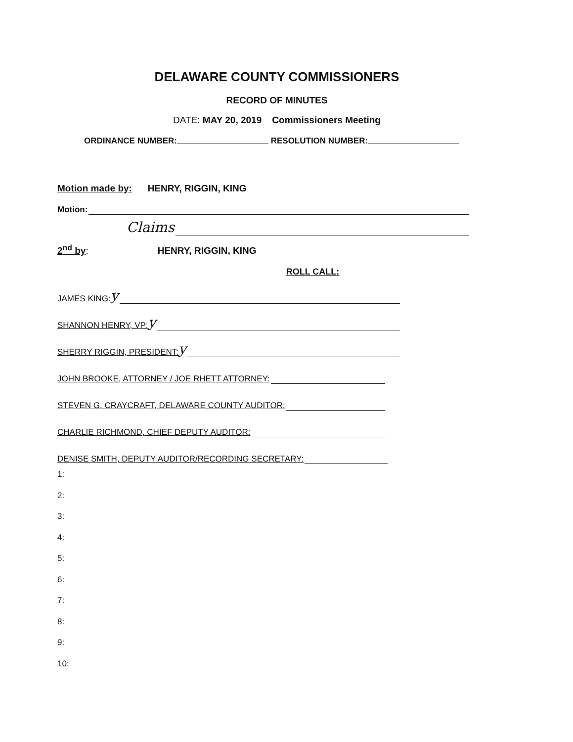DELAWARE COUNTY COMMISSIONERS
RECORD OF MINUTES
DATE: MAY 20, 2019 Commissioners Meeting
ORDINANCE NUMBER: RESOLUTION NUMBER:
Motion made by: HENRY, RIGGIN, KING
Motion:
Claims
2<sup>nd</sup> by: HENRY, RIGGIN, KING
ROLL CALL:
JAMES KING: y
SHANNON HENRY, VP: y
SHERRY RIGGIN, PRESIDENT: y
JOHN BROOKE, ATTORNEY / JOE RHETT ATTORNEY:
STEVEN G. CRAYCRAFT, DELAWARE COUNTY AUDITOR:
CHARLIE RICHMOND, CHIEF DEPUTY AUDITOR:
DENISE SMITH, DEPUTY AUDITOR/RECORDING SECRETARY:
1:
2:
3:
4:
5:
6:
7:
8:
9:
10: